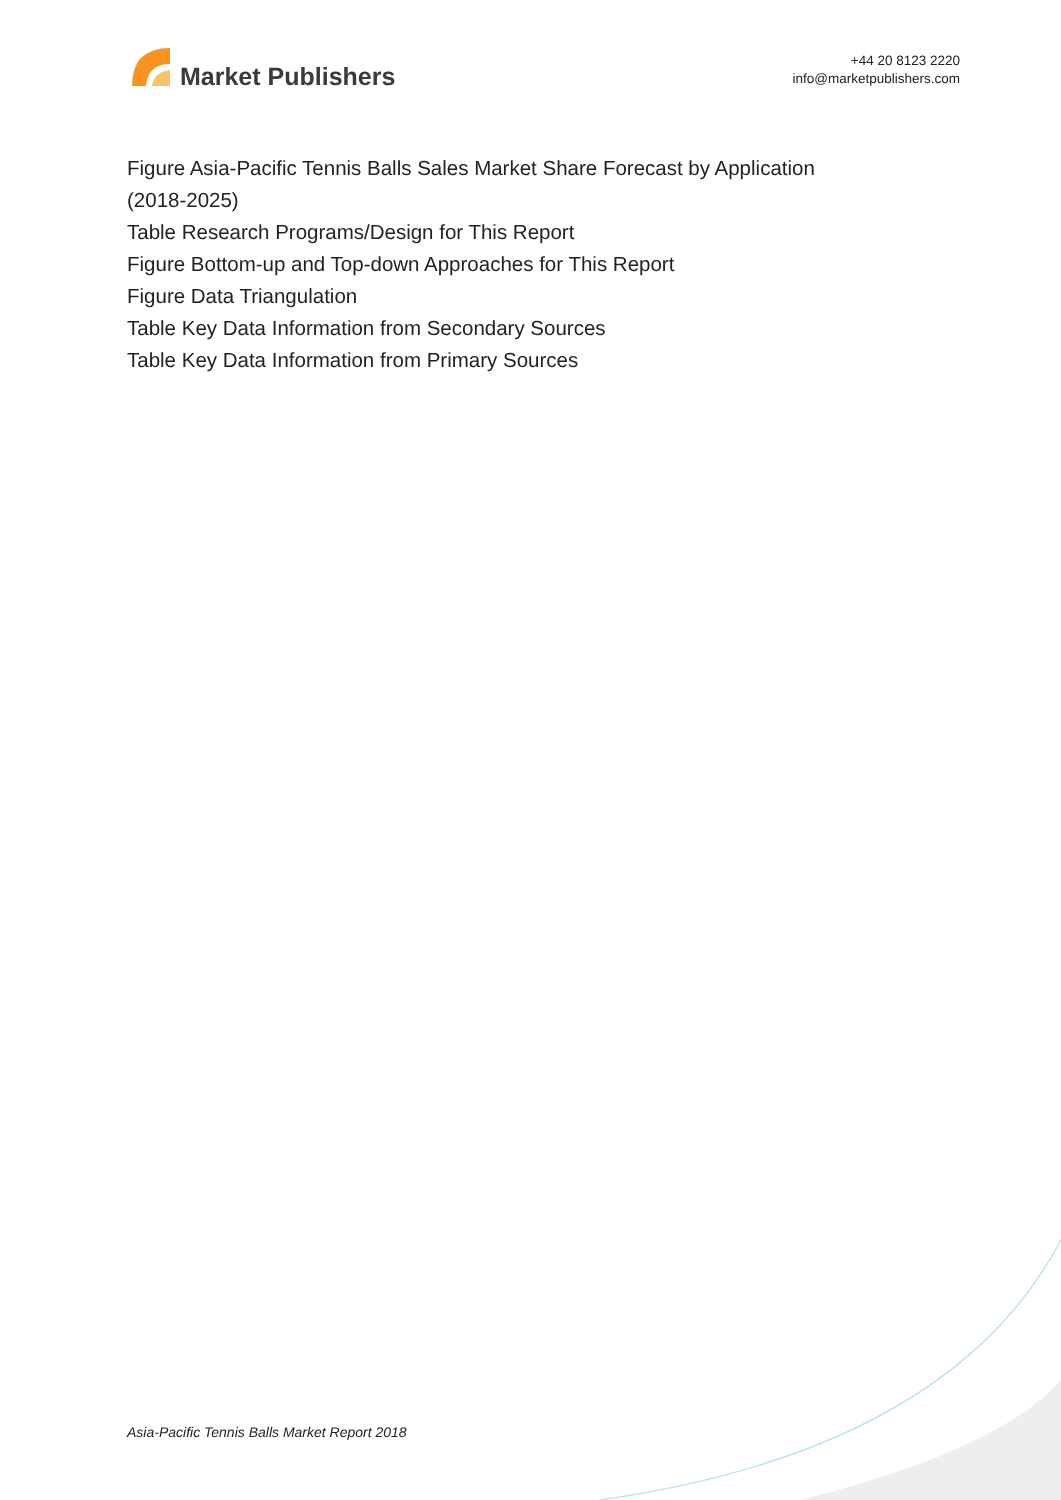Market Publishers
+44 20 8123 2220
info@marketpublishers.com
Figure Asia-Pacific Tennis Balls Sales Market Share Forecast by Application (2018-2025)
Table Research Programs/Design for This Report
Figure Bottom-up and Top-down Approaches for This Report
Figure Data Triangulation
Table Key Data Information from Secondary Sources
Table Key Data Information from Primary Sources
Asia-Pacific Tennis Balls Market Report 2018